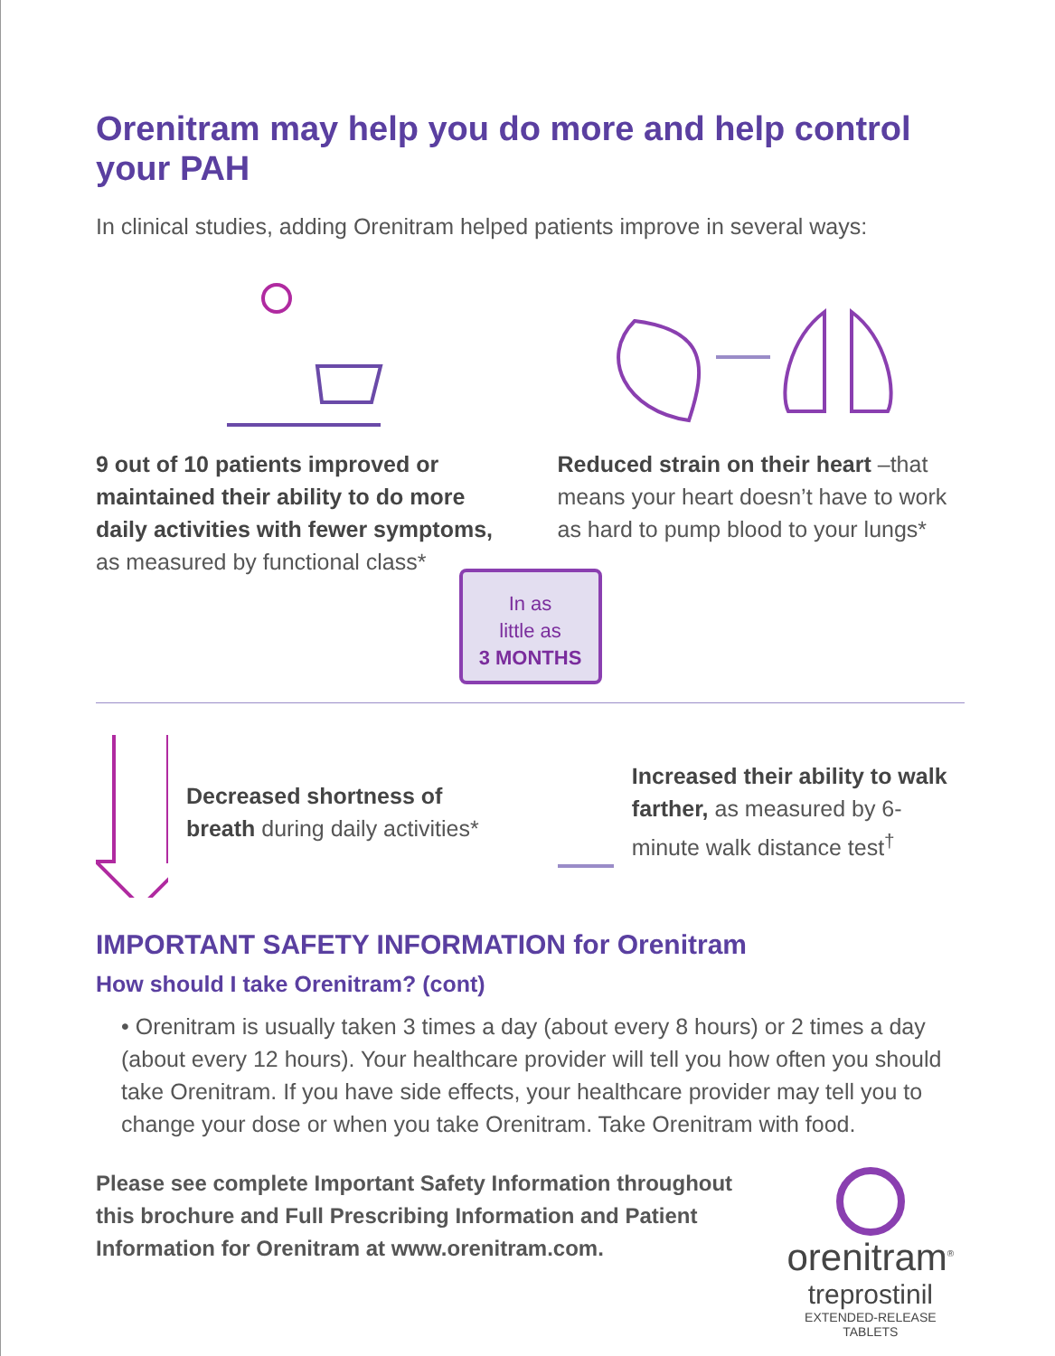Orenitram may help you do more and help control your PAH
In clinical studies, adding Orenitram helped patients improve in several ways:
9 out of 10 patients improved or maintained their ability to do more daily activities with fewer symptoms, as measured by functional class*
Reduced strain on their heart –that means your heart doesn’t have to work as hard to pump blood to your lungs*
In as
little as
3 MONTHS
Decreased shortness of breath during daily activities*
Increased their ability to walk farther, as measured by 6-minute walk distance test<sup>†</sup>
IMPORTANT SAFETY INFORMATION for Orenitram
How should I take Orenitram? (cont)
• Orenitram is usually taken 3 times a day (about every 8 hours) or 2 times a day (about every 12 hours). Your healthcare provider will tell you how often you should take Orenitram. If you have side effects, your healthcare provider may tell you to change your dose or when you take Orenitram. Take Orenitram with food.
Please see complete Important Safety Information throughout this brochure and Full Prescribing Information and Patient Information for Orenitram at www.orenitram.com.
orenitram<sup>®</sup>
treprostinil
EXTENDED-RELEASE TABLETS